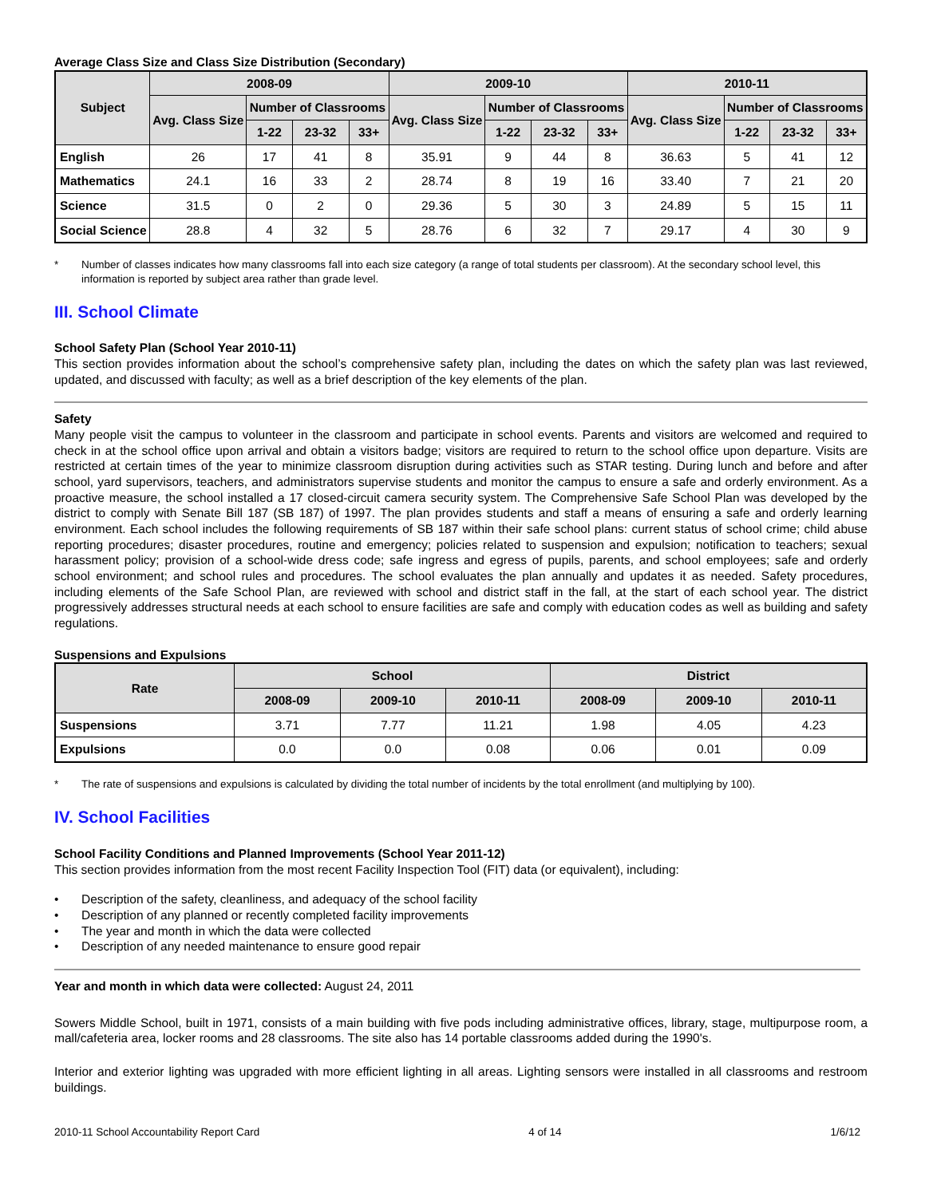Average Class Size and Class Size Distribution (Secondary)
| Subject | 2008-09 | | | | 2009-10 | | | | 2010-11 | | | |
| --- | --- | --- | --- | --- | --- | --- | --- | --- | --- | --- | --- | --- |
| | Avg. Class Size | Number of Classrooms | | | Avg. Class Size | Number of Classrooms | | | Avg. Class Size | Number of Classrooms | | |
| | | 1-22 | 23-32 | 33+ | | 1-22 | 23-32 | 33+ | | 1-22 | 23-32 | 33+ |
| English | 26 | 17 | 41 | 8 | 35.91 | 9 | 44 | 8 | 36.63 | 5 | 41 | 12 |
| Mathematics | 24.1 | 16 | 33 | 2 | 28.74 | 8 | 19 | 16 | 33.40 | 7 | 21 | 20 |
| Science | 31.5 | 0 | 2 | 0 | 29.36 | 5 | 30 | 3 | 24.89 | 5 | 15 | 11 |
| Social Science | 28.8 | 4 | 32 | 5 | 28.76 | 6 | 32 | 7 | 29.17 | 4 | 30 | 9 |
* Number of classes indicates how many classrooms fall into each size category (a range of total students per classroom). At the secondary school level, this information is reported by subject area rather than grade level.
III. School Climate
School Safety Plan (School Year 2010-11)
This section provides information about the school’s comprehensive safety plan, including the dates on which the safety plan was last reviewed, updated, and discussed with faculty; as well as a brief description of the key elements of the plan.
Safety
Many people visit the campus to volunteer in the classroom and participate in school events. Parents and visitors are welcomed and required to check in at the school office upon arrival and obtain a visitors badge; visitors are required to return to the school office upon departure. Visits are restricted at certain times of the year to minimize classroom disruption during activities such as STAR testing. During lunch and before and after school, yard supervisors, teachers, and administrators supervise students and monitor the campus to ensure a safe and orderly environment. As a proactive measure, the school installed a 17 closed-circuit camera security system. The Comprehensive Safe School Plan was developed by the district to comply with Senate Bill 187 (SB 187) of 1997. The plan provides students and staff a means of ensuring a safe and orderly learning environment. Each school includes the following requirements of SB 187 within their safe school plans: current status of school crime; child abuse reporting procedures; disaster procedures, routine and emergency; policies related to suspension and expulsion; notification to teachers; sexual harassment policy; provision of a school-wide dress code; safe ingress and egress of pupils, parents, and school employees; safe and orderly school environment; and school rules and procedures. The school evaluates the plan annually and updates it as needed. Safety procedures, including elements of the Safe School Plan, are reviewed with school and district staff in the fall, at the start of each school year. The district progressively addresses structural needs at each school to ensure facilities are safe and comply with education codes as well as building and safety regulations.
Suspensions and Expulsions
| Rate | School | | | District | | |
| --- | --- | --- | --- | --- | --- | --- |
| | 2008-09 | 2009-10 | 2010-11 | 2008-09 | 2009-10 | 2010-11 |
| Suspensions | 3.71 | 7.77 | 11.21 | 1.98 | 4.05 | 4.23 |
| Expulsions | 0.0 | 0.0 | 0.08 | 0.06 | 0.01 | 0.09 |
* The rate of suspensions and expulsions is calculated by dividing the total number of incidents by the total enrollment (and multiplying by 100).
IV. School Facilities
School Facility Conditions and Planned Improvements (School Year 2011-12)
This section provides information from the most recent Facility Inspection Tool (FIT) data (or equivalent), including:
• Description of the safety, cleanliness, and adequacy of the school facility
• Description of any planned or recently completed facility improvements
• The year and month in which the data were collected
• Description of any needed maintenance to ensure good repair
Year and month in which data were collected: August 24, 2011
Sowers Middle School, built in 1971, consists of a main building with five pods including administrative offices, library, stage, multipurpose room, a mall/cafeteria area, locker rooms and 28 classrooms. The site also has 14 portable classrooms added during the 1990's.
Interior and exterior lighting was upgraded with more efficient lighting in all areas. Lighting sensors were installed in all classrooms and restroom buildings.
2010-11 School Accountability Report Card 4 of 14 1/6/12